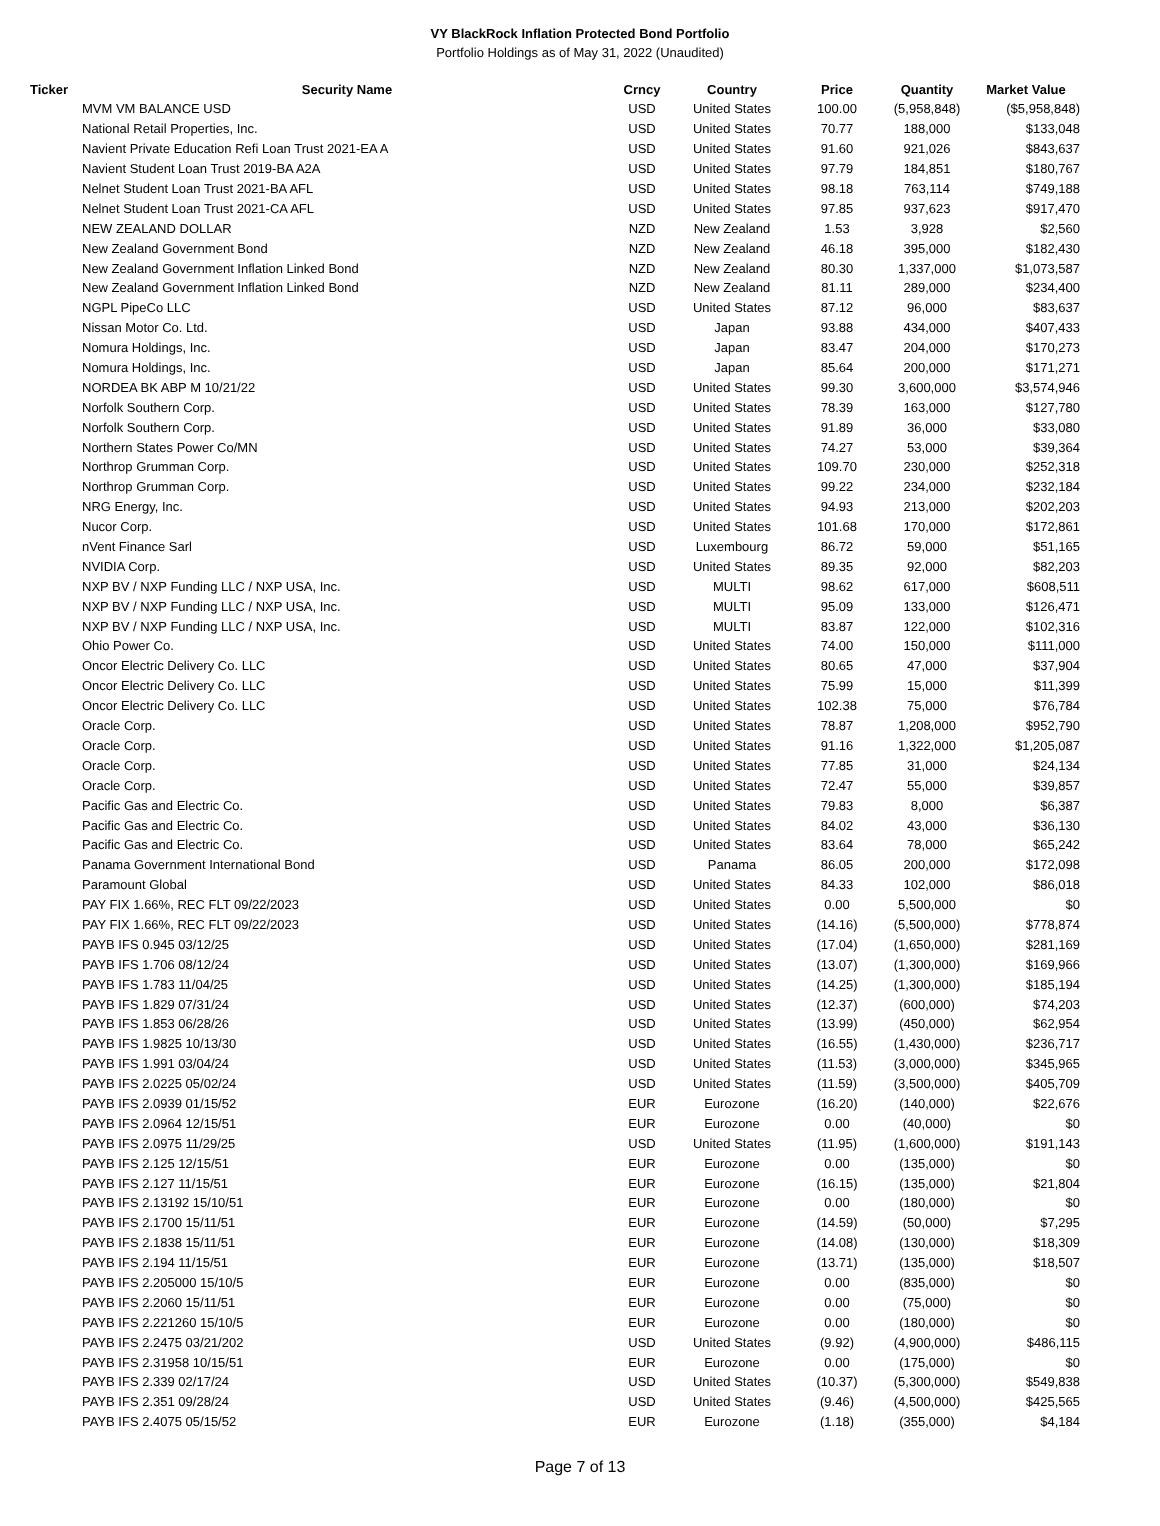VY BlackRock Inflation Protected Bond Portfolio
Portfolio Holdings as of May 31, 2022 (Unaudited)
| Ticker | Security Name | Crncy | Country | Price | Quantity | Market Value |
| --- | --- | --- | --- | --- | --- | --- |
| | MVM VM BALANCE USD | USD | United States | 100.00 | (5,958,848) | ($5,958,848) |
| | National Retail Properties, Inc. | USD | United States | 70.77 | 188,000 | $133,048 |
| | Navient Private Education Refi Loan Trust 2021-EA A | USD | United States | 91.60 | 921,026 | $843,637 |
| | Navient Student Loan Trust 2019-BA A2A | USD | United States | 97.79 | 184,851 | $180,767 |
| | Nelnet Student Loan Trust 2021-BA AFL | USD | United States | 98.18 | 763,114 | $749,188 |
| | Nelnet Student Loan Trust 2021-CA AFL | USD | United States | 97.85 | 937,623 | $917,470 |
| | NEW ZEALAND DOLLAR | NZD | New Zealand | 1.53 | 3,928 | $2,560 |
| | New Zealand Government Bond | NZD | New Zealand | 46.18 | 395,000 | $182,430 |
| | New Zealand Government Inflation Linked Bond | NZD | New Zealand | 80.30 | 1,337,000 | $1,073,587 |
| | New Zealand Government Inflation Linked Bond | NZD | New Zealand | 81.11 | 289,000 | $234,400 |
| | NGPL PipeCo LLC | USD | United States | 87.12 | 96,000 | $83,637 |
| | Nissan Motor Co. Ltd. | USD | Japan | 93.88 | 434,000 | $407,433 |
| | Nomura Holdings, Inc. | USD | Japan | 83.47 | 204,000 | $170,273 |
| | Nomura Holdings, Inc. | USD | Japan | 85.64 | 200,000 | $171,271 |
| | NORDEA BK ABP M 10/21/22 | USD | United States | 99.30 | 3,600,000 | $3,574,946 |
| | Norfolk Southern Corp. | USD | United States | 78.39 | 163,000 | $127,780 |
| | Norfolk Southern Corp. | USD | United States | 91.89 | 36,000 | $33,080 |
| | Northern States Power Co/MN | USD | United States | 74.27 | 53,000 | $39,364 |
| | Northrop Grumman Corp. | USD | United States | 109.70 | 230,000 | $252,318 |
| | Northrop Grumman Corp. | USD | United States | 99.22 | 234,000 | $232,184 |
| | NRG Energy, Inc. | USD | United States | 94.93 | 213,000 | $202,203 |
| | Nucor Corp. | USD | United States | 101.68 | 170,000 | $172,861 |
| | nVent Finance Sarl | USD | Luxembourg | 86.72 | 59,000 | $51,165 |
| | NVIDIA Corp. | USD | United States | 89.35 | 92,000 | $82,203 |
| | NXP BV / NXP Funding LLC / NXP USA, Inc. | USD | MULTI | 98.62 | 617,000 | $608,511 |
| | NXP BV / NXP Funding LLC / NXP USA, Inc. | USD | MULTI | 95.09 | 133,000 | $126,471 |
| | NXP BV / NXP Funding LLC / NXP USA, Inc. | USD | MULTI | 83.87 | 122,000 | $102,316 |
| | Ohio Power Co. | USD | United States | 74.00 | 150,000 | $111,000 |
| | Oncor Electric Delivery Co. LLC | USD | United States | 80.65 | 47,000 | $37,904 |
| | Oncor Electric Delivery Co. LLC | USD | United States | 75.99 | 15,000 | $11,399 |
| | Oncor Electric Delivery Co. LLC | USD | United States | 102.38 | 75,000 | $76,784 |
| | Oracle Corp. | USD | United States | 78.87 | 1,208,000 | $952,790 |
| | Oracle Corp. | USD | United States | 91.16 | 1,322,000 | $1,205,087 |
| | Oracle Corp. | USD | United States | 77.85 | 31,000 | $24,134 |
| | Oracle Corp. | USD | United States | 72.47 | 55,000 | $39,857 |
| | Pacific Gas and Electric Co. | USD | United States | 79.83 | 8,000 | $6,387 |
| | Pacific Gas and Electric Co. | USD | United States | 84.02 | 43,000 | $36,130 |
| | Pacific Gas and Electric Co. | USD | United States | 83.64 | 78,000 | $65,242 |
| | Panama Government International Bond | USD | Panama | 86.05 | 200,000 | $172,098 |
| | Paramount Global | USD | United States | 84.33 | 102,000 | $86,018 |
| | PAY FIX 1.66%, REC FLT 09/22/2023 | USD | United States | 0.00 | 5,500,000 | $0 |
| | PAY FIX 1.66%, REC FLT 09/22/2023 | USD | United States | (14.16) | (5,500,000) | $778,874 |
| | PAYB IFS 0.945 03/12/25 | USD | United States | (17.04) | (1,650,000) | $281,169 |
| | PAYB IFS 1.706 08/12/24 | USD | United States | (13.07) | (1,300,000) | $169,966 |
| | PAYB IFS 1.783 11/04/25 | USD | United States | (14.25) | (1,300,000) | $185,194 |
| | PAYB IFS 1.829 07/31/24 | USD | United States | (12.37) | (600,000) | $74,203 |
| | PAYB IFS 1.853 06/28/26 | USD | United States | (13.99) | (450,000) | $62,954 |
| | PAYB IFS 1.9825 10/13/30 | USD | United States | (16.55) | (1,430,000) | $236,717 |
| | PAYB IFS 1.991 03/04/24 | USD | United States | (11.53) | (3,000,000) | $345,965 |
| | PAYB IFS 2.0225 05/02/24 | USD | United States | (11.59) | (3,500,000) | $405,709 |
| | PAYB IFS 2.0939 01/15/52 | EUR | Eurozone | (16.20) | (140,000) | $22,676 |
| | PAYB IFS 2.0964 12/15/51 | EUR | Eurozone | 0.00 | (40,000) | $0 |
| | PAYB IFS 2.0975 11/29/25 | USD | United States | (11.95) | (1,600,000) | $191,143 |
| | PAYB IFS 2.125 12/15/51 | EUR | Eurozone | 0.00 | (135,000) | $0 |
| | PAYB IFS 2.127 11/15/51 | EUR | Eurozone | (16.15) | (135,000) | $21,804 |
| | PAYB IFS 2.13192 15/10/51 | EUR | Eurozone | 0.00 | (180,000) | $0 |
| | PAYB IFS 2.1700 15/11/51 | EUR | Eurozone | (14.59) | (50,000) | $7,295 |
| | PAYB IFS 2.1838 15/11/51 | EUR | Eurozone | (14.08) | (130,000) | $18,309 |
| | PAYB IFS 2.194 11/15/51 | EUR | Eurozone | (13.71) | (135,000) | $18,507 |
| | PAYB IFS 2.205000 15/10/5 | EUR | Eurozone | 0.00 | (835,000) | $0 |
| | PAYB IFS 2.2060 15/11/51 | EUR | Eurozone | 0.00 | (75,000) | $0 |
| | PAYB IFS 2.221260 15/10/5 | EUR | Eurozone | 0.00 | (180,000) | $0 |
| | PAYB IFS 2.2475 03/21/202 | USD | United States | (9.92) | (4,900,000) | $486,115 |
| | PAYB IFS 2.31958 10/15/51 | EUR | Eurozone | 0.00 | (175,000) | $0 |
| | PAYB IFS 2.339 02/17/24 | USD | United States | (10.37) | (5,300,000) | $549,838 |
| | PAYB IFS 2.351 09/28/24 | USD | United States | (9.46) | (4,500,000) | $425,565 |
| | PAYB IFS 2.4075 05/15/52 | EUR | Eurozone | (1.18) | (355,000) | $4,184 |
Page 7 of 13